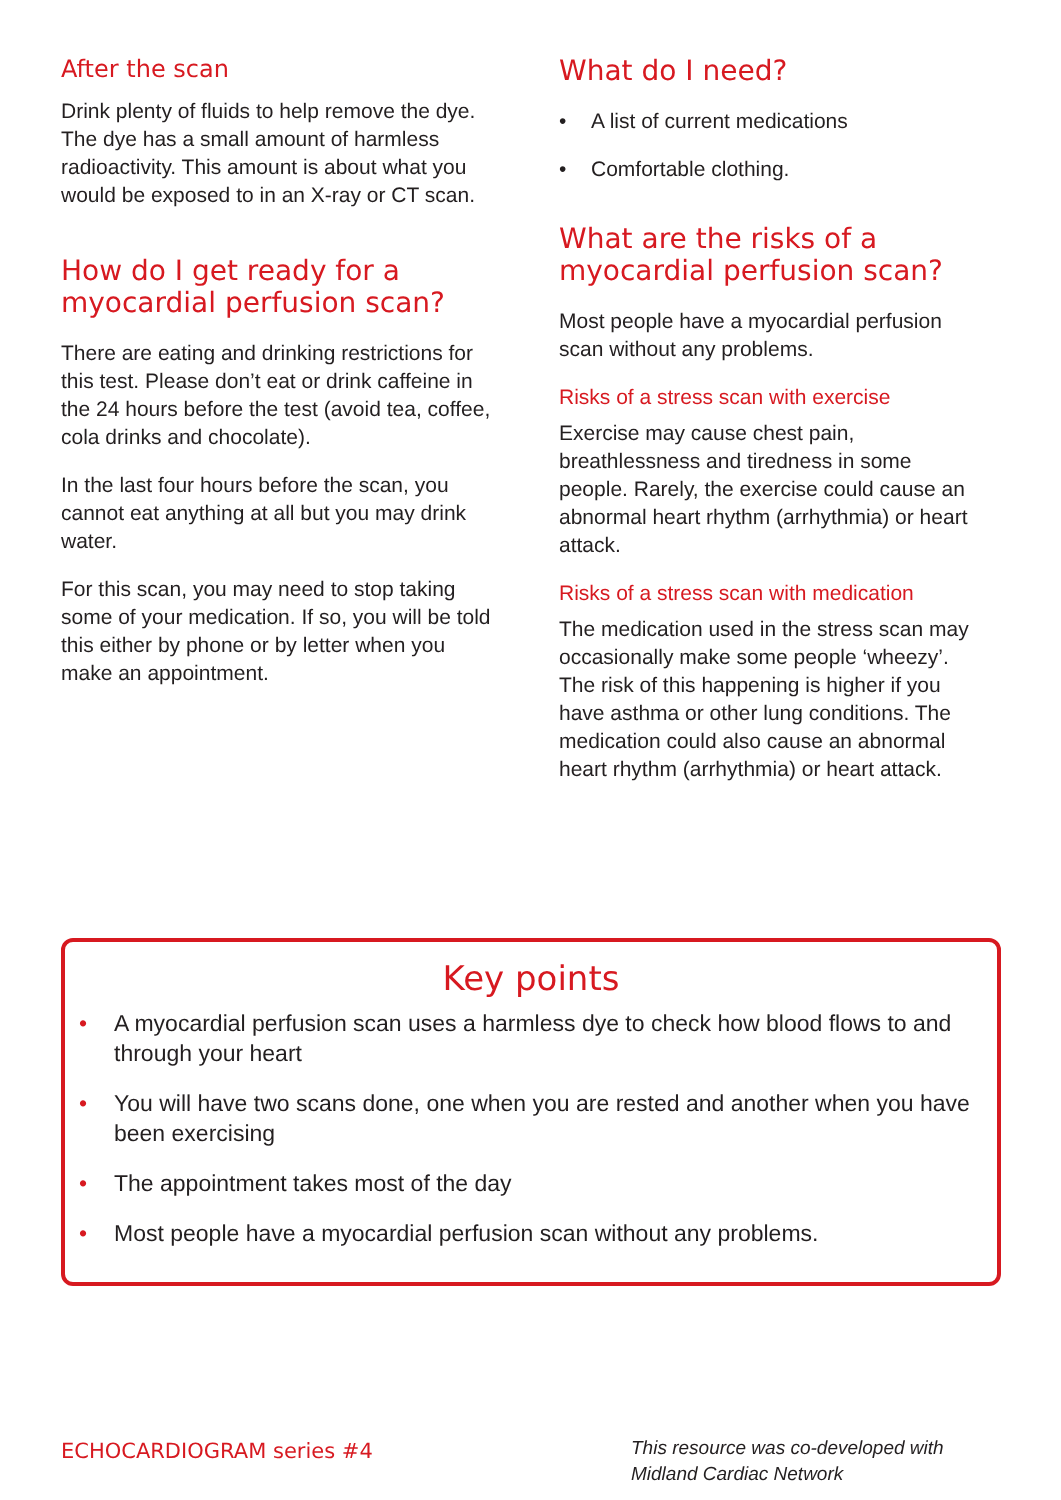After the scan
Drink plenty of fluids to help remove the dye. The dye has a small amount of harmless radioactivity. This amount is about what you would be exposed to in an X-ray or CT scan.
How do I get ready for a myocardial perfusion scan?
There are eating and drinking restrictions for this test. Please don’t eat or drink caffeine in the 24 hours before the test (avoid tea, coffee, cola drinks and chocolate).
In the last four hours before the scan, you cannot eat anything at all but you may drink water.
For this scan, you may need to stop taking some of your medication. If so, you will be told this either by phone or by letter when you make an appointment.
What do I need?
• A list of current medications
• Comfortable clothing.
What are the risks of a myocardial perfusion scan?
Most people have a myocardial perfusion scan without any problems.
Risks of a stress scan with exercise
Exercise may cause chest pain, breathlessness and tiredness in some people. Rarely, the exercise could cause an abnormal heart rhythm (arrhythmia) or heart attack.
Risks of a stress scan with medication
The medication used in the stress scan may occasionally make some people ‘wheezy’. The risk of this happening is higher if you have asthma or other lung conditions. The medication could also cause an abnormal heart rhythm (arrhythmia) or heart attack.
Key points
• A myocardial perfusion scan uses a harmless dye to check how blood flows to and through your heart
• You will have two scans done, one when you are rested and another when you have been exercising
• The appointment takes most of the day
• Most people have a myocardial perfusion scan without any problems.
ECHOCARDIOGRAM series #4
This resource was co-developed with Midland Cardiac Network